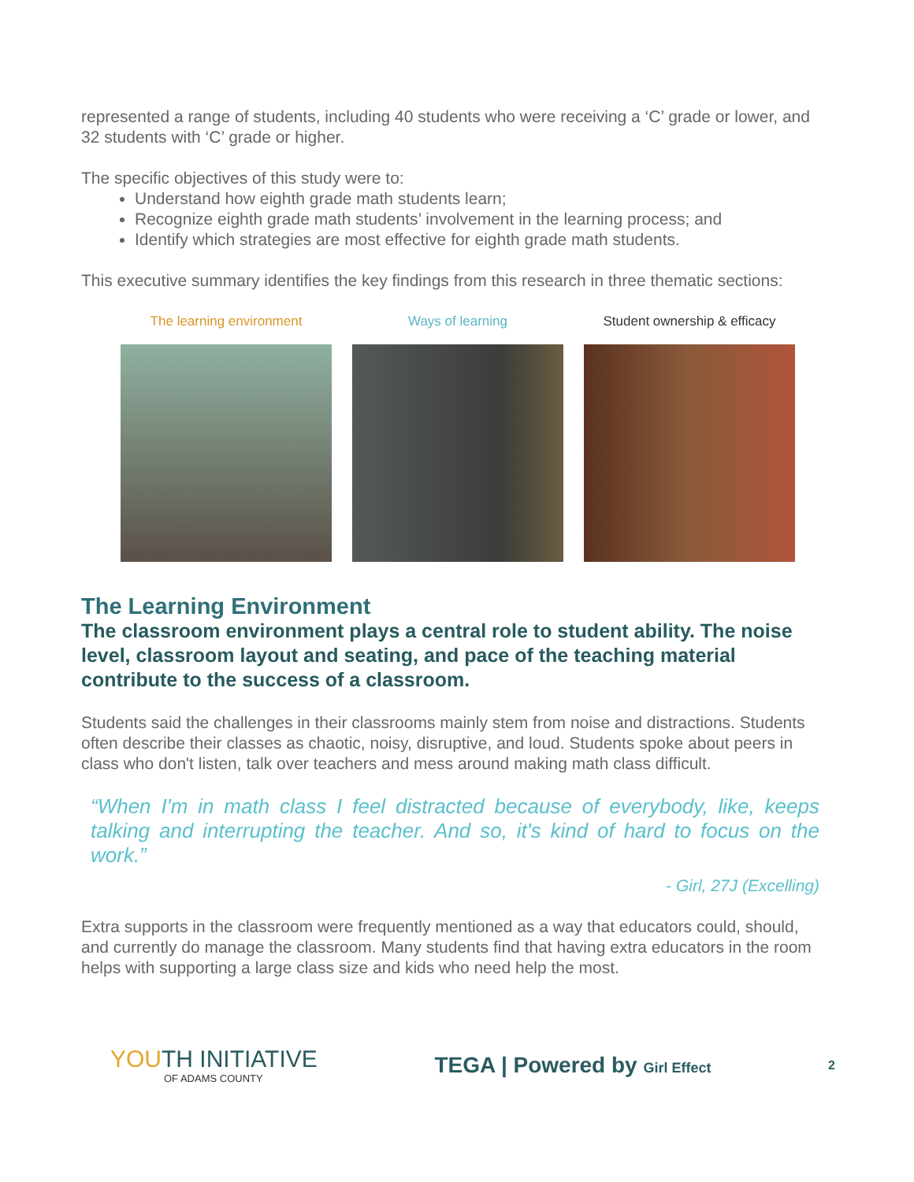represented a range of students, including 40 students who were receiving a ‘C’ grade or lower, and 32 students with ‘C’ grade or higher.
The specific objectives of this study were to:
Understand how eighth grade math students learn;
Recognize eighth grade math students’ involvement in the learning process; and
Identify which strategies are most effective for eighth grade math students.
This executive summary identifies the key findings from this research in three thematic sections:
The learning environment
Ways of learning Student ownership & efficacy
The Learning Environment
The classroom environment plays a central role to student ability. The noise level, classroom layout and seating, and pace of the teaching material contribute to the success of a classroom.
Students said the challenges in their classrooms mainly stem from noise and distractions. Students often describe their classes as chaotic, noisy, disruptive, and loud. Students spoke about peers in class who don't listen, talk over teachers and mess around making math class difficult.
“When I'm in math class I feel distracted because of everybody, like, keeps talking and interrupting the teacher. And so, it's kind of hard to focus on the work.”
- Girl, 27J (Excelling)
Extra supports in the classroom were frequently mentioned as a way that educators could, should, and currently do manage the classroom. Many students find that having extra educators in the room helps with supporting a large class size and kids who need help the most.
YOUTH INITIATIVE
OF ADAMS COUNTY
TEGA | Powered by Girl Effect 2